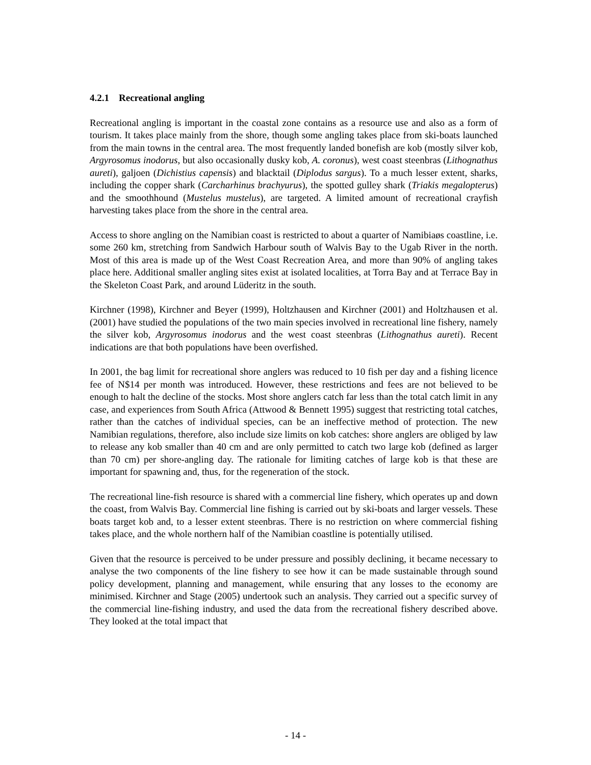4.2.1 Recreational angling
Recreational angling is important in the coastal zone contains as a resource use and also as a form of tourism. It takes place mainly from the shore, though some angling takes place from ski-boats launched from the main towns in the central area. The most frequently landed bonefish are kob (mostly silver kob, Argyrosomus inodorus, but also occasionally dusky kob, A. coronus), west coast steenbras (Lithognathus aureti), galjoen (Dichistius capensis) and blacktail (Diplodus sargus). To a much lesser extent, sharks, including the copper shark (Carcharhinus brachyurus), the spotted gulley shark (Triakis megalopterus) and the smoothhound (Mustelus mustelus), are targeted. A limited amount of recreational crayfish harvesting takes place from the shore in the central area.
Access to shore angling on the Namibian coast is restricted to about a quarter of Namibiaøs coastline, i.e. some 260 km, stretching from Sandwich Harbour south of Walvis Bay to the Ugab River in the north. Most of this area is made up of the West Coast Recreation Area, and more than 90% of angling takes place here. Additional smaller angling sites exist at isolated localities, at Torra Bay and at Terrace Bay in the Skeleton Coast Park, and around Lüderitz in the south.
Kirchner (1998), Kirchner and Beyer (1999), Holtzhausen and Kirchner (2001) and Holtzhausen et al. (2001) have studied the populations of the two main species involved in recreational line fishery, namely the silver kob, Argyrosomus inodorus and the west coast steenbras (Lithognathus aureti). Recent indications are that both populations have been overfished.
In 2001, the bag limit for recreational shore anglers was reduced to 10 fish per day and a fishing licence fee of N$14 per month was introduced. However, these restrictions and fees are not believed to be enough to halt the decline of the stocks. Most shore anglers catch far less than the total catch limit in any case, and experiences from South Africa (Attwood & Bennett 1995) suggest that restricting total catches, rather than the catches of individual species, can be an ineffective method of protection. The new Namibian regulations, therefore, also include size limits on kob catches: shore anglers are obliged by law to release any kob smaller than 40 cm and are only permitted to catch two large kob (defined as larger than 70 cm) per shore-angling day. The rationale for limiting catches of large kob is that these are important for spawning and, thus, for the regeneration of the stock.
The recreational line-fish resource is shared with a commercial line fishery, which operates up and down the coast, from Walvis Bay. Commercial line fishing is carried out by ski-boats and larger vessels. These boats target kob and, to a lesser extent steenbras. There is no restriction on where commercial fishing takes place, and the whole northern half of the Namibian coastline is potentially utilised.
Given that the resource is perceived to be under pressure and possibly declining, it became necessary to analyse the two components of the line fishery to see how it can be made sustainable through sound policy development, planning and management, while ensuring that any losses to the economy are minimised. Kirchner and Stage (2005) undertook such an analysis. They carried out a specific survey of the commercial line-fishing industry, and used the data from the recreational fishery described above. They looked at the total impact that
- 14 -